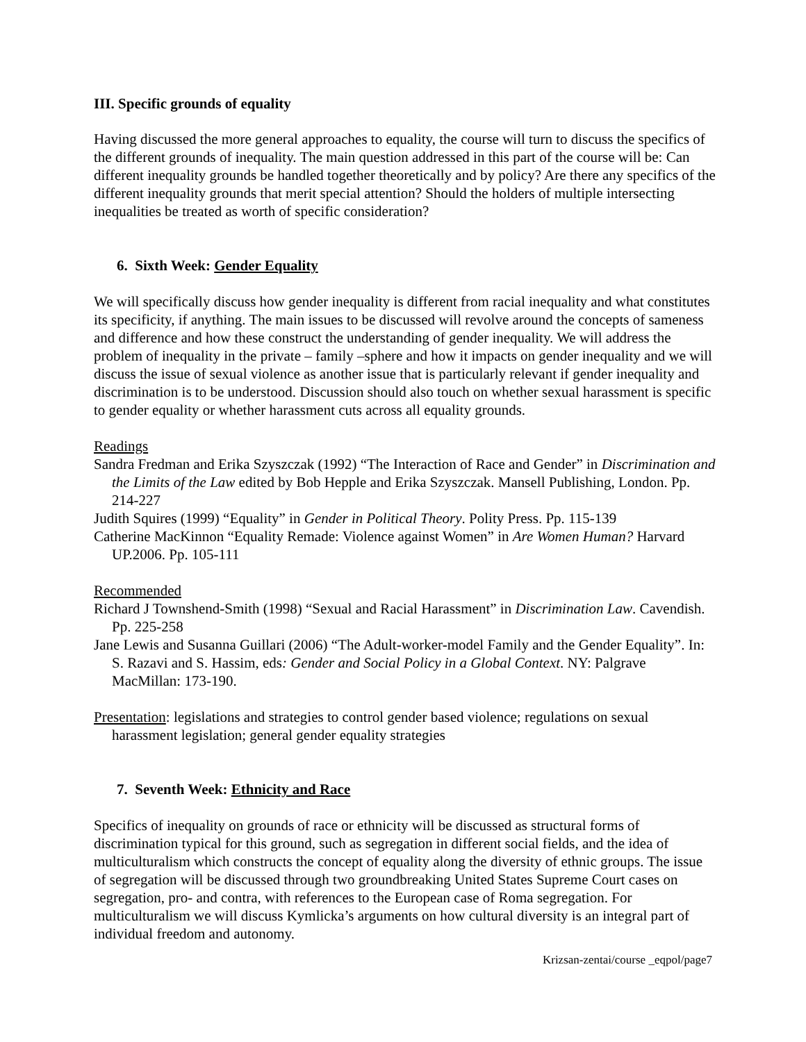III. Specific grounds of equality
Having discussed the more general approaches to equality, the course will turn to discuss the specifics of the different grounds of inequality. The main question addressed in this part of the course will be: Can different inequality grounds be handled together theoretically and by policy? Are there any specifics of the different inequality grounds that merit special attention? Should the holders of multiple intersecting inequalities be treated as worth of specific consideration?
6. Sixth Week: Gender Equality
We will specifically discuss how gender inequality is different from racial inequality and what constitutes its specificity, if anything. The main issues to be discussed will revolve around the concepts of sameness and difference and how these construct the understanding of gender inequality. We will address the problem of inequality in the private – family –sphere and how it impacts on gender inequality and we will discuss the issue of sexual violence as another issue that is particularly relevant if gender inequality and discrimination is to be understood. Discussion should also touch on whether sexual harassment is specific to gender equality or whether harassment cuts across all equality grounds.
Readings
Sandra Fredman and Erika Szyszczak (1992) “The Interaction of Race and Gender” in Discrimination and the Limits of the Law edited by Bob Hepple and Erika Szyszczak. Mansell Publishing, London. Pp. 214-227
Judith Squires (1999) “Equality” in Gender in Political Theory. Polity Press. Pp. 115-139
Catherine MacKinnon “Equality Remade: Violence against Women” in Are Women Human? Harvard UP.2006. Pp. 105-111
Recommended
Richard J Townshend-Smith (1998) “Sexual and Racial Harassment” in Discrimination Law. Cavendish. Pp. 225-258
Jane Lewis and Susanna Guillari (2006) “The Adult-worker-model Family and the Gender Equality”. In: S. Razavi and S. Hassim, eds: Gender and Social Policy in a Global Context. NY: Palgrave MacMillan: 173-190.
Presentation: legislations and strategies to control gender based violence; regulations on sexual harassment legislation; general gender equality strategies
7. Seventh Week: Ethnicity and Race
Specifics of inequality on grounds of race or ethnicity will be discussed as structural forms of discrimination typical for this ground, such as segregation in different social fields, and the idea of multiculturalism which constructs the concept of equality along the diversity of ethnic groups. The issue of segregation will be discussed through two groundbreaking United States Supreme Court cases on segregation, pro- and contra, with references to the European case of Roma segregation. For multiculturalism we will discuss Kymlicka’s arguments on how cultural diversity is an integral part of individual freedom and autonomy.
Krizsan-zentai/course _eqpol/page7